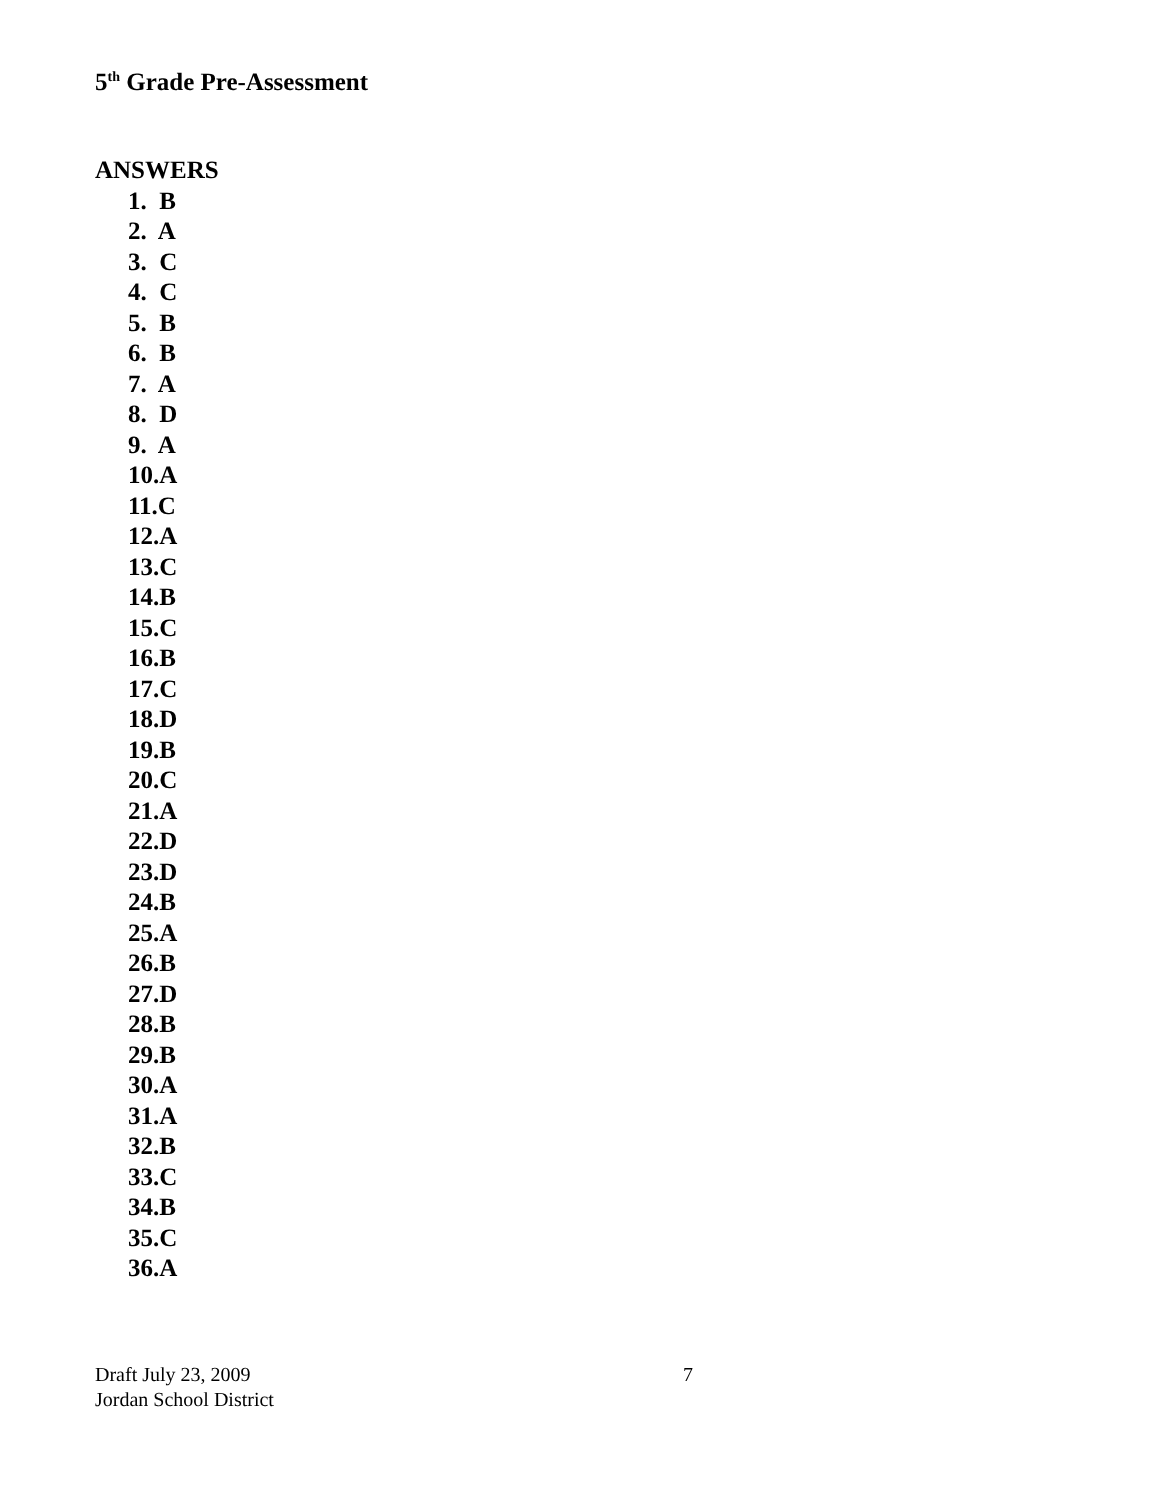5<sup>th</sup> Grade Pre-Assessment
ANSWERS
1. B
2. A
3. C
4. C
5. B
6. B
7. A
8. D
9. A
10.A
11.C
12.A
13.C
14.B
15.C
16.B
17.C
18.D
19.B
20.C
21.A
22.D
23.D
24.B
25.A
26.B
27.D
28.B
29.B
30.A
31.A
32.B
33.C
34.B
35.C
36.A
Draft July 23, 2009 7
Jordan School District